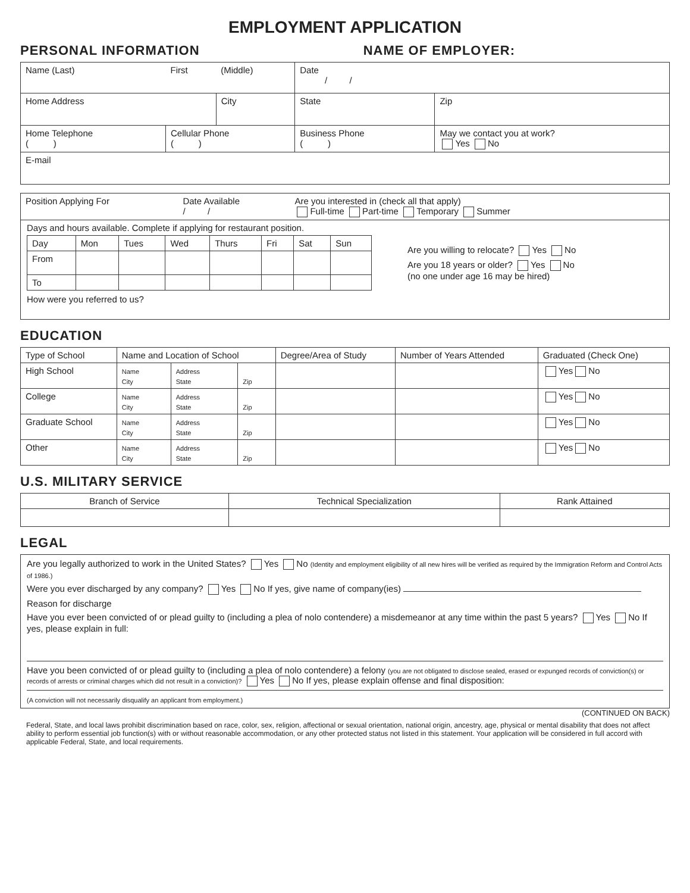EMPLOYMENT APPLICATION
PERSONAL INFORMATION NAME OF EMPLOYER:
| Name (Last) | First | (Middle) | Date / / | |
| Home Address | | City | State | Zip |
| Home Telephone ( ) | Cellular Phone ( ) | | Business Phone ( ) | May we contact you at work? Yes No |
| E-mail | | | | |
| Position Applying For | Date Available / / | Are you interested in (check all that apply) Full-time Part-time Temporary Summer |
Days and hours available. Complete if applying for restaurant position.
| Day | Mon | Tues | Wed | Thurs | Fri | Sat | Sun |
| From | | | | | | | |
| To | | | | | | | |
Are you willing to relocate? Yes No
Are you 18 years or older? Yes No
(no one under age 16 may be hired)
How were you referred to us?
EDUCATION
| Type of School | Name and Location of School | | | Degree/Area of Study | Number of Years Attended | Graduated (Check One) |
| --- | --- | --- | --- | --- | --- | --- |
| High School | Name City | Address State | Zip | | | Yes No |
| College | Name City | Address State | Zip | | | Yes No |
| Graduate School | Name City | Address State | Zip | | | Yes No |
| Other | Name City | Address State | Zip | | | Yes No |
U.S. MILITARY SERVICE
| Branch of Service | Technical Specialization | Rank Attained |
| --- | --- | --- |
LEGAL
Are you legally authorized to work in the United States? Yes No (Identity and employment eligibility of all new hires will be verified as required by the Immigration Reform and Control Acts of 1986.)
Were you ever discharged by any company? Yes No If yes, give name of company(ies)
Reason for discharge
Have you ever been convicted of or plead guilty to (including a plea of nolo contendere) a misdemeanor at any time within the past 5 years? Yes No If yes, please explain in full:
Have you been convicted of or plead guilty to (including a plea of nolo contendere) a felony (you are not obligated to disclose sealed, erased or expunged records of conviction(s) or records of arrests or criminal charges which did not result in a conviction)? Yes No If yes, please explain offense and final disposition:
(A conviction will not necessarily disqualify an applicant from employment.)
(CONTINUED ON BACK)
Federal, State, and local laws prohibit discrimination based on race, color, sex, religion, affectional or sexual orientation, national origin, ancestry, age, physical or mental disability that does not affect ability to perform essential job function(s) with or without reasonable accommodation, or any other protected status not listed in this statement. Your application will be considered in full accord with applicable Federal, State, and local requirements.